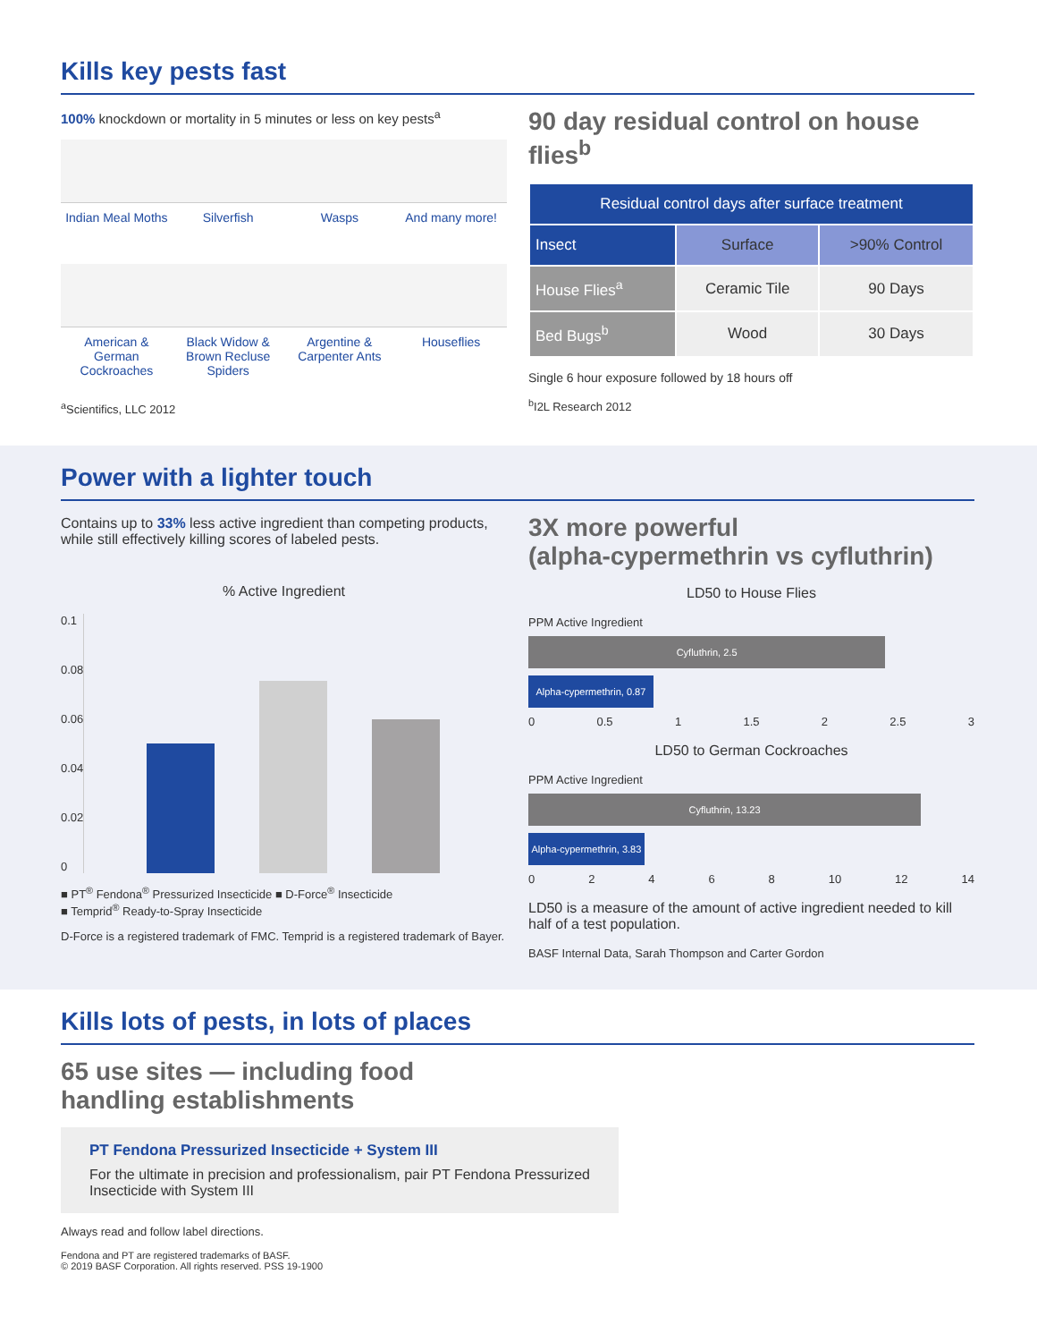Kills key pests fast
100% knockdown or mortality in 5 minutes or less on key pests<sup>a</sup>
Indian Meal Moths
Silverfish
Wasps
And many more!
American & German Cockroaches
Black Widow & Brown Recluse Spiders
Argentine & Carpenter Ants
Houseflies
<sup>a</sup> Scientifics, LLC 2012
90 day residual control on house flies<sup>b</sup>
| Residual control days after surface treatment | | |
| --- | --- | --- |
| Insect | Surface | >90% Control |
| House Flies<sup>a</sup> | Ceramic Tile | 90 Days |
| Bed Bugs<sup>b</sup> | Wood | 30 Days |
Single 6 hour exposure followed by 18 hours off
<sup>b</sup> I2L Research 2012
Power with a lighter touch
Contains up to 33% less active ingredient than competing products, while still effectively killing scores of labeled pests.
% Active Ingredient
0.1
0.08
0.06
0.04
0.02
0
■ PT<sup>®</sup> Fendona<sup>®</sup> Pressurized Insecticide ■ D-Force<sup>®</sup> Insecticide
■ Temprid<sup>®</sup> Ready-to-Spray Insecticide
D-Force is a registered trademark of FMC. Temprid is a registered trademark of Bayer.
3X more powerful
(alpha-cypermethrin vs cyfluthrin)
LD50 to House Flies
PPM Active Ingredient
Cyfluthrin, 2.5
Alpha-cypermethrin, 0.87
0 0.5 1 1.5 2 2.5 3
LD50 to German Cockroaches
PPM Active Ingredient
Cyfluthrin, 13.23
Alpha-cypermethrin, 3.83
02468 10 12 14
LD50 is a measure of the amount of active ingredient needed to kill half of a test population.
BASF Internal Data, Sarah Thompson and Carter Gordon
Kills lots of pests, in lots of places
65 use sites — including food
handling establishments
PT Fendona Pressurized Insecticide + System III
For the ultimate in precision and professionalism, pair PT Fendona Pressurized Insecticide with System III
Always read and follow label directions.
Fendona and PT are registered trademarks of BASF.
© 2019 BASF Corporation. All rights reserved. PSS 19-1900